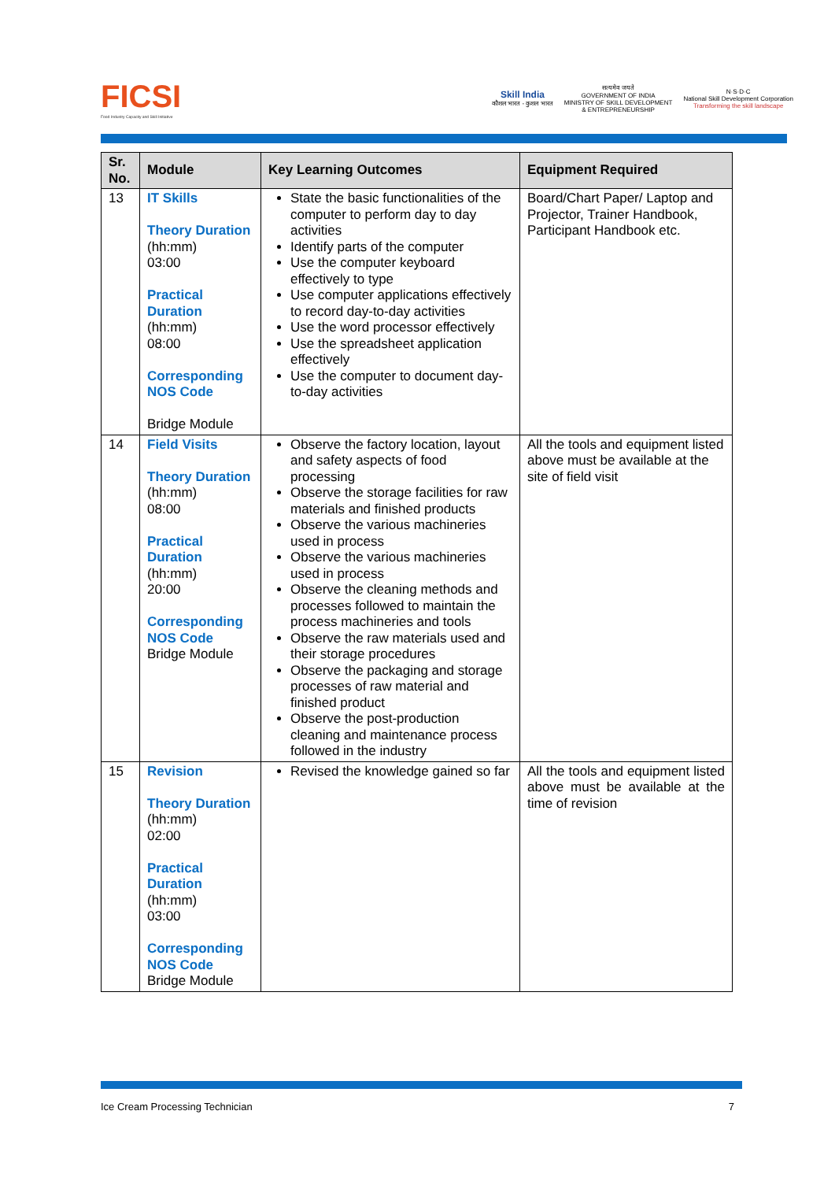FICSI
Food Industry Capacity and Skill Initiative
Skill India
कौशल भारत - कुशल भारत
सत्यमेव जयते
GOVERNMENT OF INDIA
MINISTRY OF SKILL DEVELOPMENT
& ENTREPRENEURSHIP
N·S·D·C
National Skill Development Corporation
Transforming the skill landscape
| Sr. No. | Module | Key Learning Outcomes | Equipment Required |
| --- | --- | --- | --- |
| 13 | IT Skills Theory Duration (hh:mm) 03:00 Practical Duration (hh:mm) 08:00 Corresponding NOS Code Bridge Module | State the basic functionalities of the computer to perform day to day activities Identify parts of the computer Use the computer keyboard effectively to type Use computer applications effectively to record day-to-day activities Use the word processor effectively Use the spreadsheet application effectively Use the computer to document day-to-day activities | Board/Chart Paper/ Laptop and Projector, Trainer Handbook, Participant Handbook etc. |
| 14 | Field Visits Theory Duration (hh:mm) 08:00 Practical Duration (hh:mm) 20:00 Corresponding NOS Code Bridge Module | Observe the factory location, layout and safety aspects of food processing Observe the storage facilities for raw materials and finished products Observe the various machineries used in process Observe the various machineries used in process Observe the cleaning methods and processes followed to maintain the process machineries and tools Observe the raw materials used and their storage procedures Observe the packaging and storage processes of raw material and finished product Observe the post-production cleaning and maintenance process followed in the industry | All the tools and equipment listed above must be available at the site of field visit |
| 15 | Revision Theory Duration (hh:mm) 02:00 Practical Duration (hh:mm) 03:00 Corresponding NOS Code Bridge Module | Revised the knowledge gained so far | All the tools and equipment listed above must be available at the time of revision |
Ice Cream Processing Technician 7